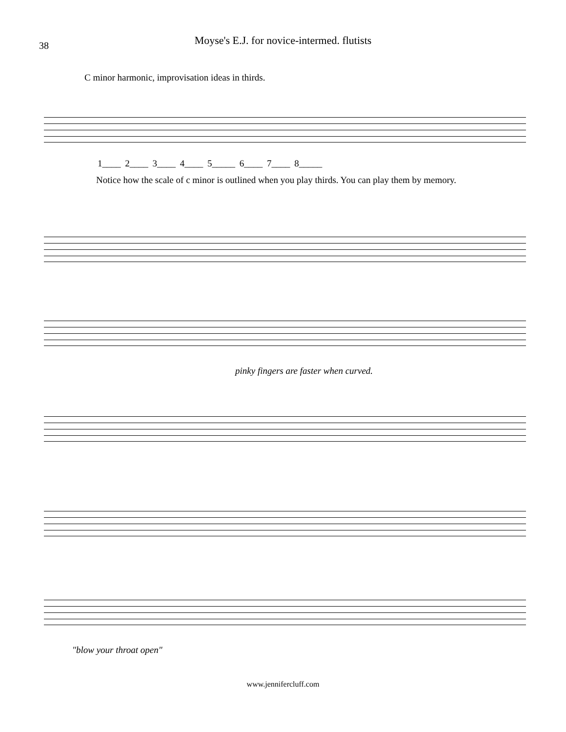38
Moyse's E.J. for novice-intermed. flutists
C minor harmonic, improvisation ideas in thirds.
1____ 2____ 3____ 4____ 5_____ 6____ 7____ 8_____
Notice how the scale of c minor is outlined when you play thirds. You can play them by memory.
pinky fingers are faster when curved.
"blow your throat open"
www.jennifercluff.com